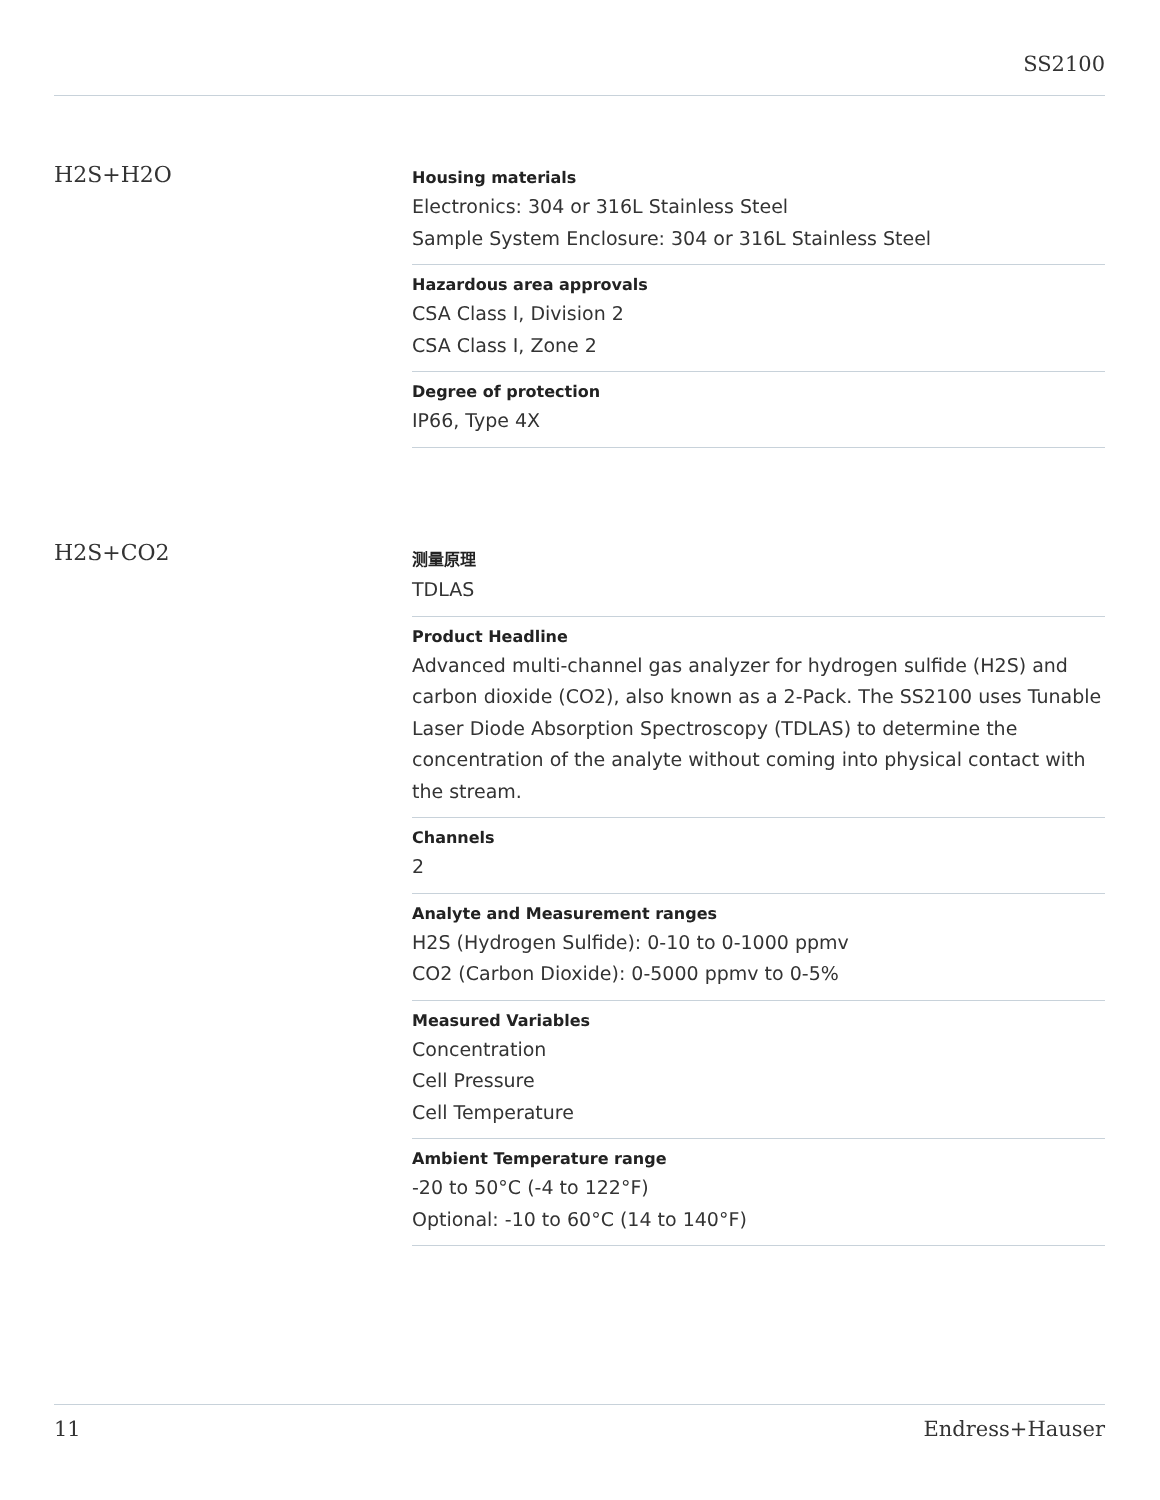SS2100
H2S+H2O
Housing materials
Electronics: 304 or 316L Stainless Steel
Sample System Enclosure: 304 or 316L Stainless Steel
Hazardous area approvals
CSA Class I, Division 2
CSA Class I, Zone 2
Degree of protection
IP66, Type 4X
H2S+CO2
测量原理
TDLAS
Product Headline
Advanced multi-channel gas analyzer for hydrogen sulfide (H2S) and carbon dioxide (CO2), also known as a 2-Pack. The SS2100 uses Tunable Laser Diode Absorption Spectroscopy (TDLAS) to determine the concentration of the analyte without coming into physical contact with the stream.
Channels
2
Analyte and Measurement ranges
H2S (Hydrogen Sulfide): 0-10 to 0-1000 ppmv
CO2 (Carbon Dioxide): 0-5000 ppmv to 0-5%
Measured Variables
Concentration
Cell Pressure
Cell Temperature
Ambient Temperature range
-20 to 50°C (-4 to 122°F)
Optional: -10 to 60°C (14 to 140°F)
11 Endress+Hauser